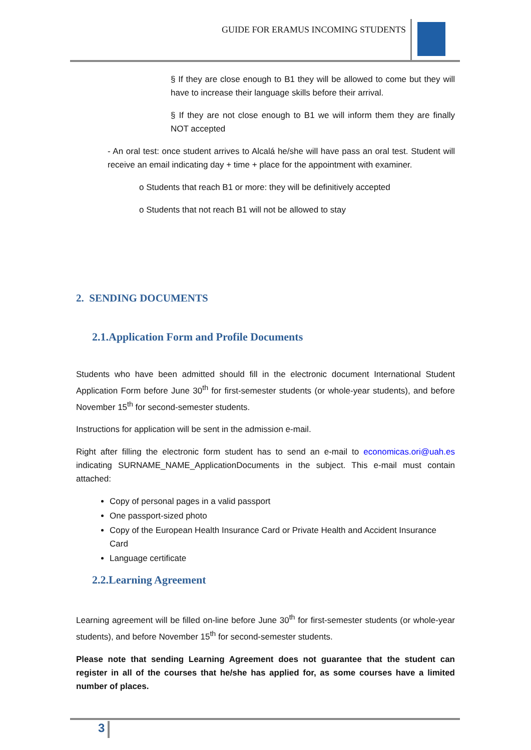GUIDE FOR ERAMUS INCOMING STUDENTS
§ If they are close enough to B1 they will be allowed to come but they will have to increase their language skills before their arrival.
§ If they are not close enough to B1 we will inform them they are finally NOT accepted
- An oral test: once student arrives to Alcalá he/she will have pass an oral test. Student will receive an email indicating day + time + place for the appointment with examiner.
o Students that reach B1 or more: they will be definitively accepted
o Students that not reach B1 will not be allowed to stay
2. SENDING DOCUMENTS
2.1.Application Form and Profile Documents
Students who have been admitted should fill in the electronic document International Student Application Form before June 30<sup>th</sup> for first-semester students (or whole-year students), and before November 15<sup>th</sup> for second-semester students.
Instructions for application will be sent in the admission e-mail.
Right after filling the electronic form student has to send an e-mail to economicas.ori@uah.es indicating SURNAME_NAME_ApplicationDocuments in the subject. This e-mail must contain attached:
Copy of personal pages in a valid passport
One passport-sized photo
Copy of the European Health Insurance Card or Private Health and Accident Insurance Card
Language certificate
2.2.Learning Agreement
Learning agreement will be filled on-line before June 30<sup>th</sup> for first-semester students (or whole-year students), and before November 15<sup>th</sup> for second-semester students.
Please note that sending Learning Agreement does not guarantee that the student can register in all of the courses that he/she has applied for, as some courses have a limited number of places.
3